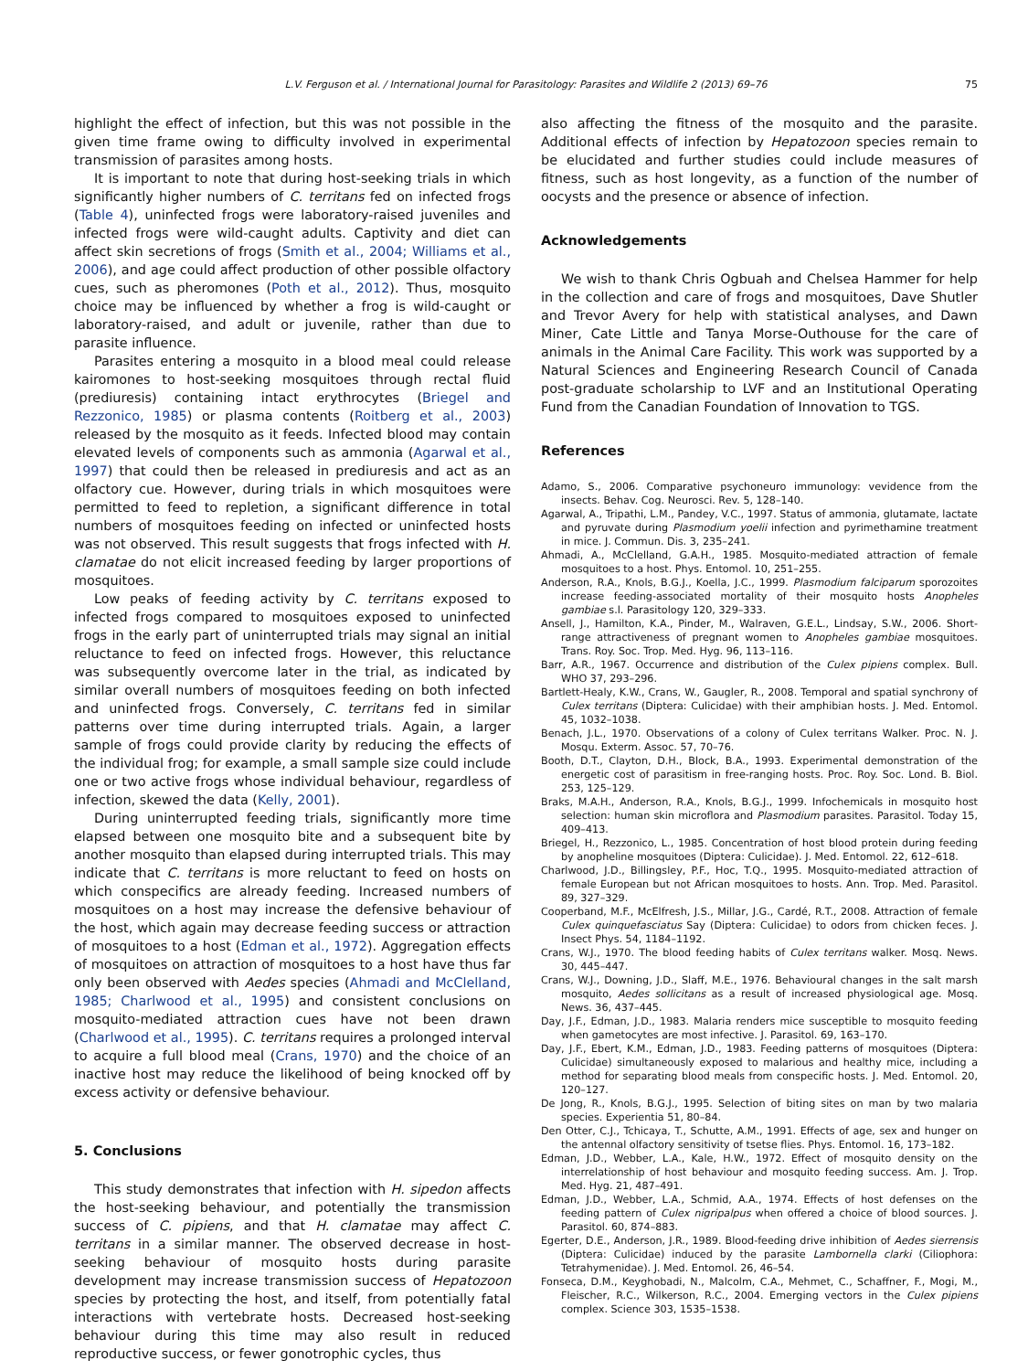L.V. Ferguson et al. / International Journal for Parasitology: Parasites and Wildlife 2 (2013) 69–76 75
highlight the effect of infection, but this was not possible in the given time frame owing to difficulty involved in experimental transmission of parasites among hosts.
It is important to note that during host-seeking trials in which significantly higher numbers of C. territans fed on infected frogs (Table 4), uninfected frogs were laboratory-raised juveniles and infected frogs were wild-caught adults. Captivity and diet can affect skin secretions of frogs (Smith et al., 2004; Williams et al., 2006), and age could affect production of other possible olfactory cues, such as pheromones (Poth et al., 2012). Thus, mosquito choice may be influenced by whether a frog is wild-caught or laboratory-raised, and adult or juvenile, rather than due to parasite influence.
Parasites entering a mosquito in a blood meal could release kairomones to host-seeking mosquitoes through rectal fluid (prediuresis) containing intact erythrocytes (Briegel and Rezzonico, 1985) or plasma contents (Roitberg et al., 2003) released by the mosquito as it feeds. Infected blood may contain elevated levels of components such as ammonia (Agarwal et al., 1997) that could then be released in prediuresis and act as an olfactory cue. However, during trials in which mosquitoes were permitted to feed to repletion, a significant difference in total numbers of mosquitoes feeding on infected or uninfected hosts was not observed. This result suggests that frogs infected with H. clamatae do not elicit increased feeding by larger proportions of mosquitoes.
Low peaks of feeding activity by C. territans exposed to infected frogs compared to mosquitoes exposed to uninfected frogs in the early part of uninterrupted trials may signal an initial reluctance to feed on infected frogs. However, this reluctance was subsequently overcome later in the trial, as indicated by similar overall numbers of mosquitoes feeding on both infected and uninfected frogs. Conversely, C. territans fed in similar patterns over time during interrupted trials. Again, a larger sample of frogs could provide clarity by reducing the effects of the individual frog; for example, a small sample size could include one or two active frogs whose individual behaviour, regardless of infection, skewed the data (Kelly, 2001).
During uninterrupted feeding trials, significantly more time elapsed between one mosquito bite and a subsequent bite by another mosquito than elapsed during interrupted trials. This may indicate that C. territans is more reluctant to feed on hosts on which conspecifics are already feeding. Increased numbers of mosquitoes on a host may increase the defensive behaviour of the host, which again may decrease feeding success or attraction of mosquitoes to a host (Edman et al., 1972). Aggregation effects of mosquitoes on attraction of mosquitoes to a host have thus far only been observed with Aedes species (Ahmadi and McClelland, 1985; Charlwood et al., 1995) and consistent conclusions on mosquito-mediated attraction cues have not been drawn (Charlwood et al., 1995). C. territans requires a prolonged interval to acquire a full blood meal (Crans, 1970) and the choice of an inactive host may reduce the likelihood of being knocked off by excess activity or defensive behaviour.
5. Conclusions
This study demonstrates that infection with H. sipedon affects the host-seeking behaviour, and potentially the transmission success of C. pipiens, and that H. clamatae may affect C. territans in a similar manner. The observed decrease in host-seeking behaviour of mosquito hosts during parasite development may increase transmission success of Hepatozoon species by protecting the host, and itself, from potentially fatal interactions with vertebrate hosts. Decreased host-seeking behaviour during this time may also result in reduced reproductive success, or fewer gonotrophic cycles, thus
also affecting the fitness of the mosquito and the parasite. Additional effects of infection by Hepatozoon species remain to be elucidated and further studies could include measures of fitness, such as host longevity, as a function of the number of oocysts and the presence or absence of infection.
Acknowledgements
We wish to thank Chris Ogbuah and Chelsea Hammer for help in the collection and care of frogs and mosquitoes, Dave Shutler and Trevor Avery for help with statistical analyses, and Dawn Miner, Cate Little and Tanya Morse-Outhouse for the care of animals in the Animal Care Facility. This work was supported by a Natural Sciences and Engineering Research Council of Canada post-graduate scholarship to LVF and an Institutional Operating Fund from the Canadian Foundation of Innovation to TGS.
References
Adamo, S., 2006. Comparative psychoneuro immunology: vevidence from the insects. Behav. Cog. Neurosci. Rev. 5, 128–140.
Agarwal, A., Tripathi, L.M., Pandey, V.C., 1997. Status of ammonia, glutamate, lactate and pyruvate during Plasmodium yoelii infection and pyrimethamine treatment in mice. J. Commun. Dis. 3, 235–241.
Ahmadi, A., McClelland, G.A.H., 1985. Mosquito-mediated attraction of female mosquitoes to a host. Phys. Entomol. 10, 251–255.
Anderson, R.A., Knols, B.G.J., Koella, J.C., 1999. Plasmodium falciparum sporozoites increase feeding-associated mortality of their mosquito hosts Anopheles gambiae s.l. Parasitology 120, 329–333.
Ansell, J., Hamilton, K.A., Pinder, M., Walraven, G.E.L., Lindsay, S.W., 2006. Short-range attractiveness of pregnant women to Anopheles gambiae mosquitoes. Trans. Roy. Soc. Trop. Med. Hyg. 96, 113–116.
Barr, A.R., 1967. Occurrence and distribution of the Culex pipiens complex. Bull. WHO 37, 293–296.
Bartlett-Healy, K.W., Crans, W., Gaugler, R., 2008. Temporal and spatial synchrony of Culex territans (Diptera: Culicidae) with their amphibian hosts. J. Med. Entomol. 45, 1032–1038.
Benach, J.L., 1970. Observations of a colony of Culex territans Walker. Proc. N. J. Mosqu. Exterm. Assoc. 57, 70–76.
Booth, D.T., Clayton, D.H., Block, B.A., 1993. Experimental demonstration of the energetic cost of parasitism in free-ranging hosts. Proc. Roy. Soc. Lond. B. Biol. 253, 125–129.
Braks, M.A.H., Anderson, R.A., Knols, B.G.J., 1999. Infochemicals in mosquito host selection: human skin microflora and Plasmodium parasites. Parasitol. Today 15, 409–413.
Briegel, H., Rezzonico, L., 1985. Concentration of host blood protein during feeding by anopheline mosquitoes (Diptera: Culicidae). J. Med. Entomol. 22, 612–618.
Charlwood, J.D., Billingsley, P.F., Hoc, T.Q., 1995. Mosquito-mediated attraction of female European but not African mosquitoes to hosts. Ann. Trop. Med. Parasitol. 89, 327–329.
Cooperband, M.F., McElfresh, J.S., Millar, J.G., Cardé, R.T., 2008. Attraction of female Culex quinquefasciatus Say (Diptera: Culicidae) to odors from chicken feces. J. Insect Phys. 54, 1184–1192.
Crans, W.J., 1970. The blood feeding habits of Culex territans walker. Mosq. News. 30, 445–447.
Crans, W.J., Downing, J.D., Slaff, M.E., 1976. Behavioural changes in the salt marsh mosquito, Aedes sollicitans as a result of increased physiological age. Mosq. News. 36, 437–445.
Day, J.F., Edman, J.D., 1983. Malaria renders mice susceptible to mosquito feeding when gametocytes are most infective. J. Parasitol. 69, 163–170.
Day, J.F., Ebert, K.M., Edman, J.D., 1983. Feeding patterns of mosquitoes (Diptera: Culicidae) simultaneously exposed to malarious and healthy mice, including a method for separating blood meals from conspecific hosts. J. Med. Entomol. 20, 120–127.
De Jong, R., Knols, B.G.J., 1995. Selection of biting sites on man by two malaria species. Experientia 51, 80–84.
Den Otter, C.J., Tchicaya, T., Schutte, A.M., 1991. Effects of age, sex and hunger on the antennal olfactory sensitivity of tsetse flies. Phys. Entomol. 16, 173–182.
Edman, J.D., Webber, L.A., Kale, H.W., 1972. Effect of mosquito density on the interrelationship of host behaviour and mosquito feeding success. Am. J. Trop. Med. Hyg. 21, 487–491.
Edman, J.D., Webber, L.A., Schmid, A.A., 1974. Effects of host defenses on the feeding pattern of Culex nigripalpus when offered a choice of blood sources. J. Parasitol. 60, 874–883.
Egerter, D.E., Anderson, J.R., 1989. Blood-feeding drive inhibition of Aedes sierrensis (Diptera: Culicidae) induced by the parasite Lambornella clarki (Ciliophora: Tetrahymenidae). J. Med. Entomol. 26, 46–54.
Fonseca, D.M., Keyghobadi, N., Malcolm, C.A., Mehmet, C., Schaffner, F., Mogi, M., Fleischer, R.C., Wilkerson, R.C., 2004. Emerging vectors in the Culex pipiens complex. Science 303, 1535–1538.